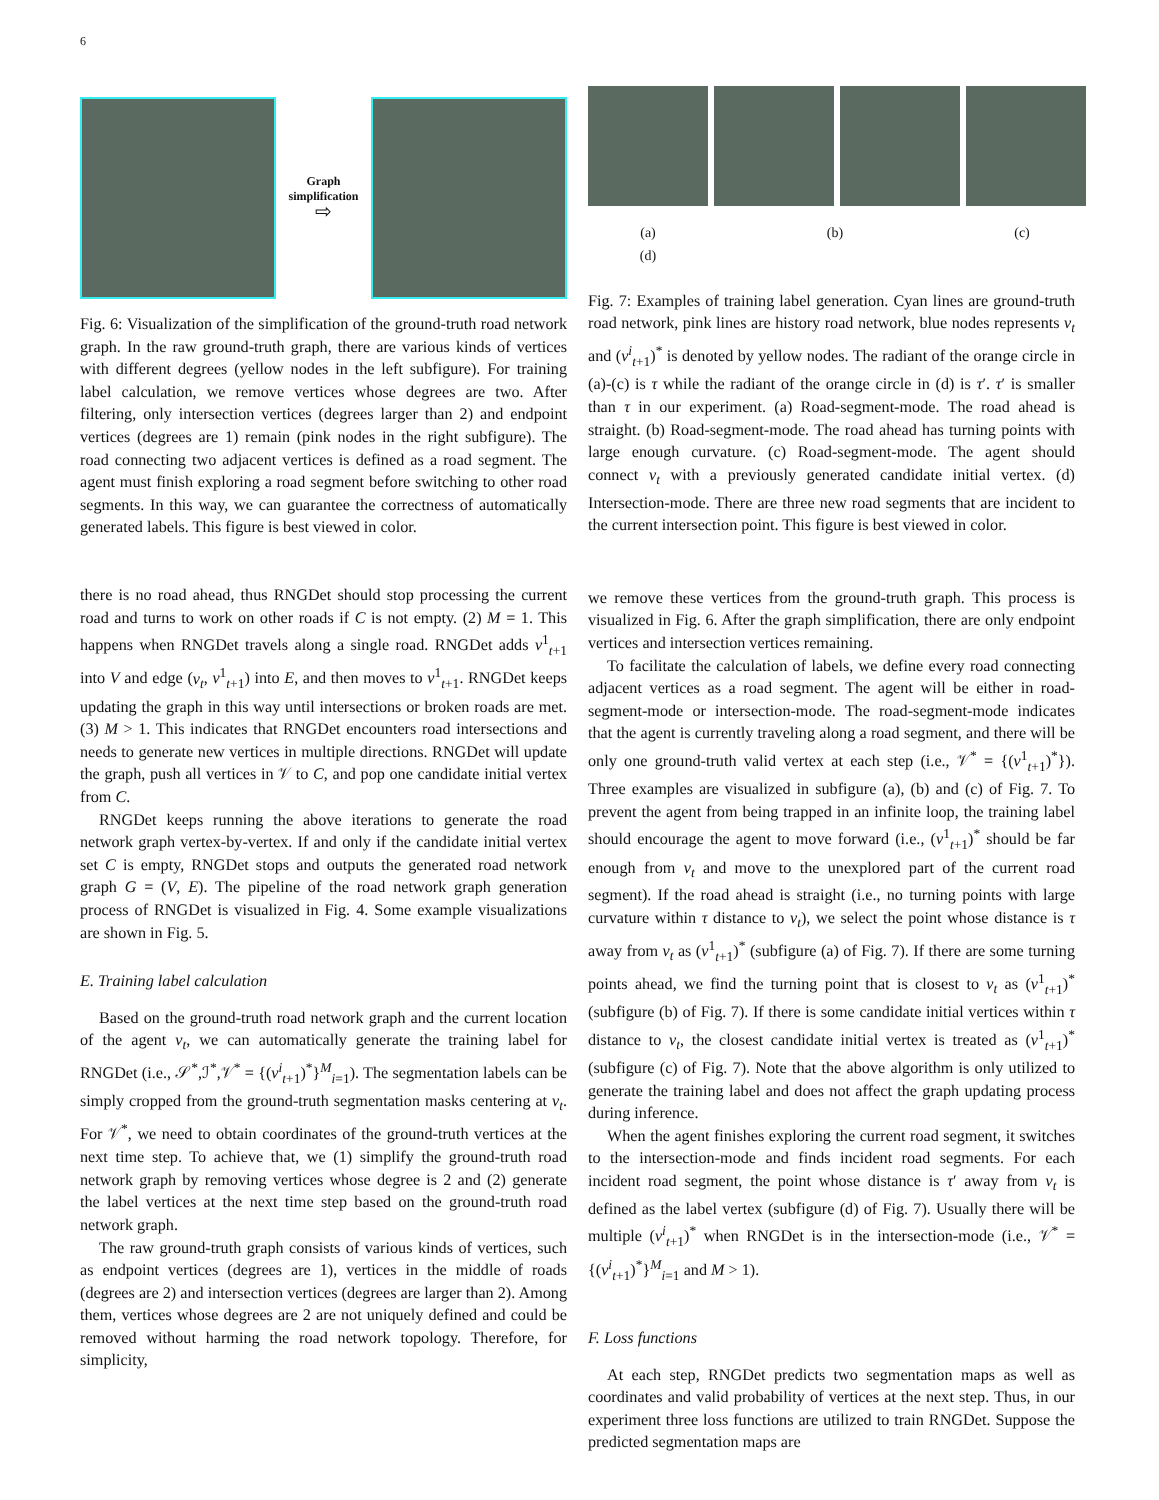6
Graph simplification
⇨
Fig. 6: Visualization of the simplification of the ground-truth road network graph. In the raw ground-truth graph, there are various kinds of vertices with different degrees (yellow nodes in the left subfigure). For training label calculation, we remove vertices whose degrees are two. After filtering, only intersection vertices (degrees larger than 2) and endpoint vertices (degrees are 1) remain (pink nodes in the right subfigure). The road connecting two adjacent vertices is defined as a road segment. The agent must finish exploring a road segment before switching to other road segments. In this way, we can guarantee the correctness of automatically generated labels. This figure is best viewed in color.
there is no road ahead, thus RNGDet should stop processing the current road and turns to work on other roads if C is not empty. (2) M = 1. This happens when RNGDet travels along a single road. RNGDet adds v<sup>1</sup><sub>t+1</sub> into V and edge (v<sub>t</sub>, v<sup>1</sup><sub>t+1</sub>) into E, and then moves to v<sup>1</sup><sub>t+1</sub>. RNGDet keeps updating the graph in this way until intersections or broken roads are met. (3) M > 1. This indicates that RNGDet encounters road intersections and needs to generate new vertices in multiple directions. RNGDet will update the graph, push all vertices in 𝒱 to C, and pop one candidate initial vertex from C.
RNGDet keeps running the above iterations to generate the road network graph vertex-by-vertex. If and only if the candidate initial vertex set C is empty, RNGDet stops and outputs the generated road network graph G = (V, E). The pipeline of the road network graph generation process of RNGDet is visualized in Fig. 4. Some example visualizations are shown in Fig. 5.
E. Training label calculation
Based on the ground-truth road network graph and the current location of the agent v<sub>t</sub>, we can automatically generate the training label for RNGDet (i.e., 𝒮<sup>*</sup>,ℐ<sup>*</sup>,𝒱<sup>*</sup> = {(v<sup>i</sup><sub>t+1</sub>)<sup>*</sup>}<sup>M</sup><sub>i=1</sub>). The segmentation labels can be simply cropped from the ground-truth segmentation masks centering at v<sub>t</sub>. For 𝒱<sup>*</sup>, we need to obtain coordinates of the ground-truth vertices at the next time step. To achieve that, we (1) simplify the ground-truth road network graph by removing vertices whose degree is 2 and (2) generate the label vertices at the next time step based on the ground-truth road network graph.
The raw ground-truth graph consists of various kinds of vertices, such as endpoint vertices (degrees are 1), vertices in the middle of roads (degrees are 2) and intersection vertices (degrees are larger than 2). Among them, vertices whose degrees are 2 are not uniquely defined and could be removed without harming the road network topology. Therefore, for simplicity,
(a) (b) (c) (d)
Fig. 7: Examples of training label generation. Cyan lines are ground-truth road network, pink lines are history road network, blue nodes represents v<sub>t</sub> and (v<sup>i</sup><sub>t+1</sub>)<sup>*</sup> is denoted by yellow nodes. The radiant of the orange circle in (a)-(c) is τ while the radiant of the orange circle in (d) is τ′. τ′ is smaller than τ in our experiment. (a) Road-segment-mode. The road ahead is straight. (b) Road-segment-mode. The road ahead has turning points with large enough curvature. (c) Road-segment-mode. The agent should connect v<sub>t</sub> with a previously generated candidate initial vertex. (d) Intersection-mode. There are three new road segments that are incident to the current intersection point. This figure is best viewed in color.
we remove these vertices from the ground-truth graph. This process is visualized in Fig. 6. After the graph simplification, there are only endpoint vertices and intersection vertices remaining.
To facilitate the calculation of labels, we define every road connecting adjacent vertices as a road segment. The agent will be either in road-segment-mode or intersection-mode. The road-segment-mode indicates that the agent is currently traveling along a road segment, and there will be only one ground-truth valid vertex at each step (i.e., 𝒱<sup>*</sup> = {(v<sup>1</sup><sub>t+1</sub>)<sup>*</sup>}). Three examples are visualized in subfigure (a), (b) and (c) of Fig. 7. To prevent the agent from being trapped in an infinite loop, the training label should encourage the agent to move forward (i.e., (v<sup>1</sup><sub>t+1</sub>)<sup>*</sup> should be far enough from v<sub>t</sub> and move to the unexplored part of the current road segment). If the road ahead is straight (i.e., no turning points with large curvature within τ distance to v<sub>t</sub>), we select the point whose distance is τ away from v<sub>t</sub> as (v<sup>1</sup><sub>t+1</sub>)<sup>*</sup> (subfigure (a) of Fig. 7). If there are some turning points ahead, we find the turning point that is closest to v<sub>t</sub> as (v<sup>1</sup><sub>t+1</sub>)<sup>*</sup> (subfigure (b) of Fig. 7). If there is some candidate initial vertices within τ distance to v<sub>t</sub>, the closest candidate initial vertex is treated as (v<sup>1</sup><sub>t+1</sub>)<sup>*</sup> (subfigure (c) of Fig. 7). Note that the above algorithm is only utilized to generate the training label and does not affect the graph updating process during inference.
When the agent finishes exploring the current road segment, it switches to the intersection-mode and finds incident road segments. For each incident road segment, the point whose distance is τ′ away from v<sub>t</sub> is defined as the label vertex (subfigure (d) of Fig. 7). Usually there will be multiple (v<sup>i</sup><sub>t+1</sub>)<sup>*</sup> when RNGDet is in the intersection-mode (i.e., 𝒱<sup>*</sup> = {(v<sup>i</sup><sub>t+1</sub>)<sup>*</sup>}<sup>M</sup><sub>i=1</sub> and M > 1).
F. Loss functions
At each step, RNGDet predicts two segmentation maps as well as coordinates and valid probability of vertices at the next step. Thus, in our experiment three loss functions are utilized to train RNGDet. Suppose the predicted segmentation maps are